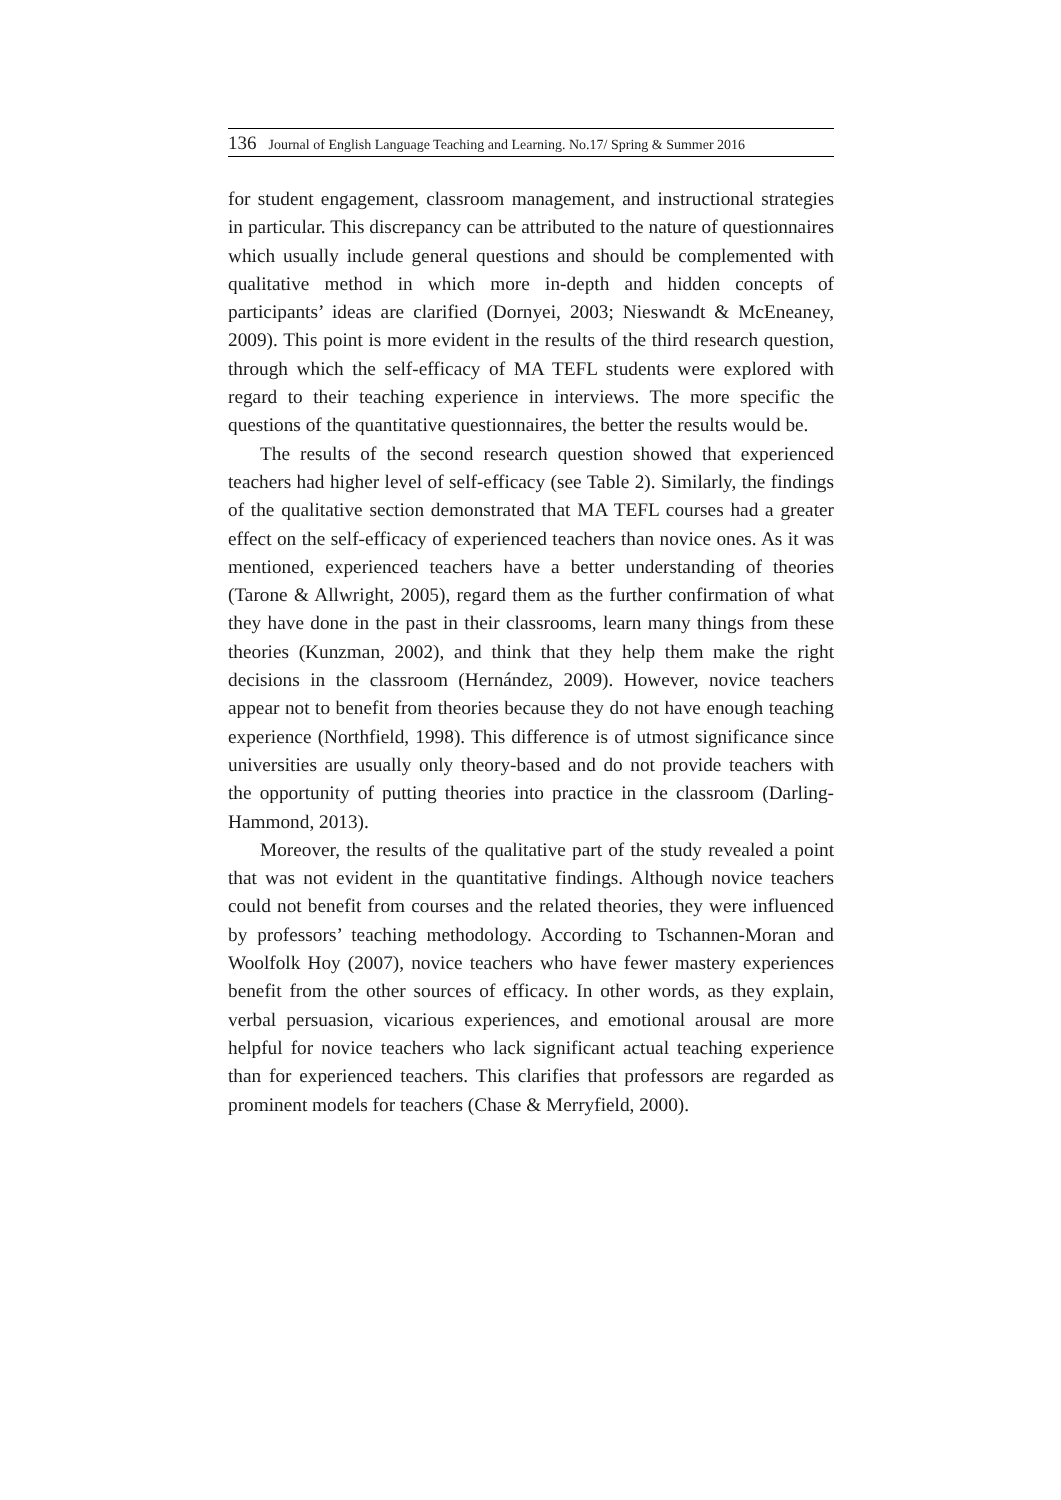136 Journal of English Language Teaching and Learning. No.17/ Spring & Summer 2016
for student engagement, classroom management, and instructional strategies in particular. This discrepancy can be attributed to the nature of questionnaires which usually include general questions and should be complemented with qualitative method in which more in-depth and hidden concepts of participants’ ideas are clarified (Dornyei, 2003; Nieswandt & McEneaney, 2009). This point is more evident in the results of the third research question, through which the self-efficacy of MA TEFL students were explored with regard to their teaching experience in interviews. The more specific the questions of the quantitative questionnaires, the better the results would be.
The results of the second research question showed that experienced teachers had higher level of self-efficacy (see Table 2). Similarly, the findings of the qualitative section demonstrated that MA TEFL courses had a greater effect on the self-efficacy of experienced teachers than novice ones. As it was mentioned, experienced teachers have a better understanding of theories (Tarone & Allwright, 2005), regard them as the further confirmation of what they have done in the past in their classrooms, learn many things from these theories (Kunzman, 2002), and think that they help them make the right decisions in the classroom (Hernández, 2009). However, novice teachers appear not to benefit from theories because they do not have enough teaching experience (Northfield, 1998). This difference is of utmost significance since universities are usually only theory-based and do not provide teachers with the opportunity of putting theories into practice in the classroom (Darling-Hammond, 2013).
Moreover, the results of the qualitative part of the study revealed a point that was not evident in the quantitative findings. Although novice teachers could not benefit from courses and the related theories, they were influenced by professors’ teaching methodology. According to Tschannen-Moran and Woolfolk Hoy (2007), novice teachers who have fewer mastery experiences benefit from the other sources of efficacy. In other words, as they explain, verbal persuasion, vicarious experiences, and emotional arousal are more helpful for novice teachers who lack significant actual teaching experience than for experienced teachers. This clarifies that professors are regarded as prominent models for teachers (Chase & Merryfield, 2000).